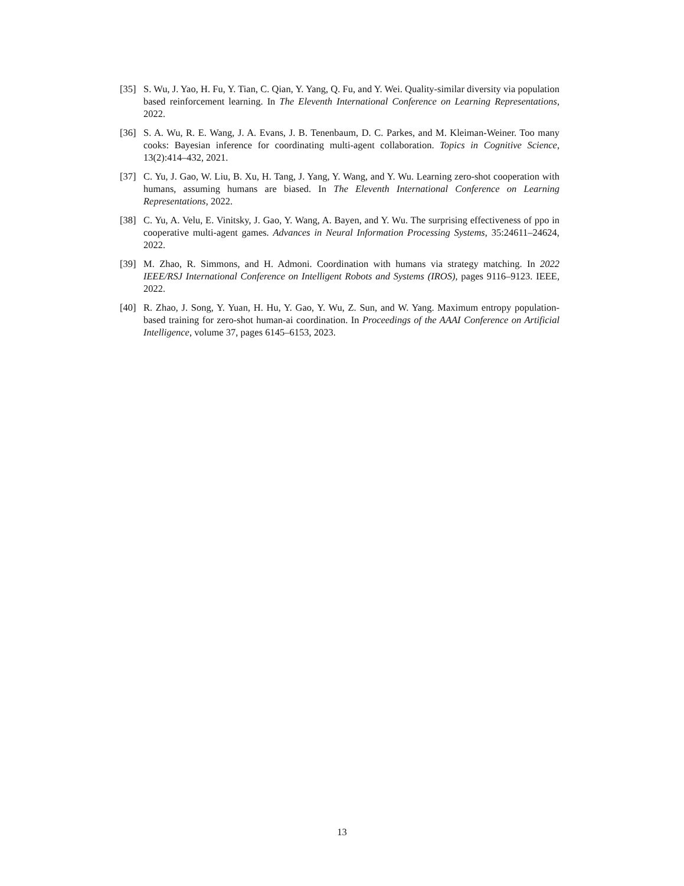[35] S. Wu, J. Yao, H. Fu, Y. Tian, C. Qian, Y. Yang, Q. Fu, and Y. Wei. Quality-similar diversity via population based reinforcement learning. In The Eleventh International Conference on Learning Representations, 2022.
[36] S. A. Wu, R. E. Wang, J. A. Evans, J. B. Tenenbaum, D. C. Parkes, and M. Kleiman-Weiner. Too many cooks: Bayesian inference for coordinating multi-agent collaboration. Topics in Cognitive Science, 13(2):414–432, 2021.
[37] C. Yu, J. Gao, W. Liu, B. Xu, H. Tang, J. Yang, Y. Wang, and Y. Wu. Learning zero-shot cooperation with humans, assuming humans are biased. In The Eleventh International Conference on Learning Representations, 2022.
[38] C. Yu, A. Velu, E. Vinitsky, J. Gao, Y. Wang, A. Bayen, and Y. Wu. The surprising effectiveness of ppo in cooperative multi-agent games. Advances in Neural Information Processing Systems, 35:24611–24624, 2022.
[39] M. Zhao, R. Simmons, and H. Admoni. Coordination with humans via strategy matching. In 2022 IEEE/RSJ International Conference on Intelligent Robots and Systems (IROS), pages 9116–9123. IEEE, 2022.
[40] R. Zhao, J. Song, Y. Yuan, H. Hu, Y. Gao, Y. Wu, Z. Sun, and W. Yang. Maximum entropy population-based training for zero-shot human-ai coordination. In Proceedings of the AAAI Conference on Artificial Intelligence, volume 37, pages 6145–6153, 2023.
13